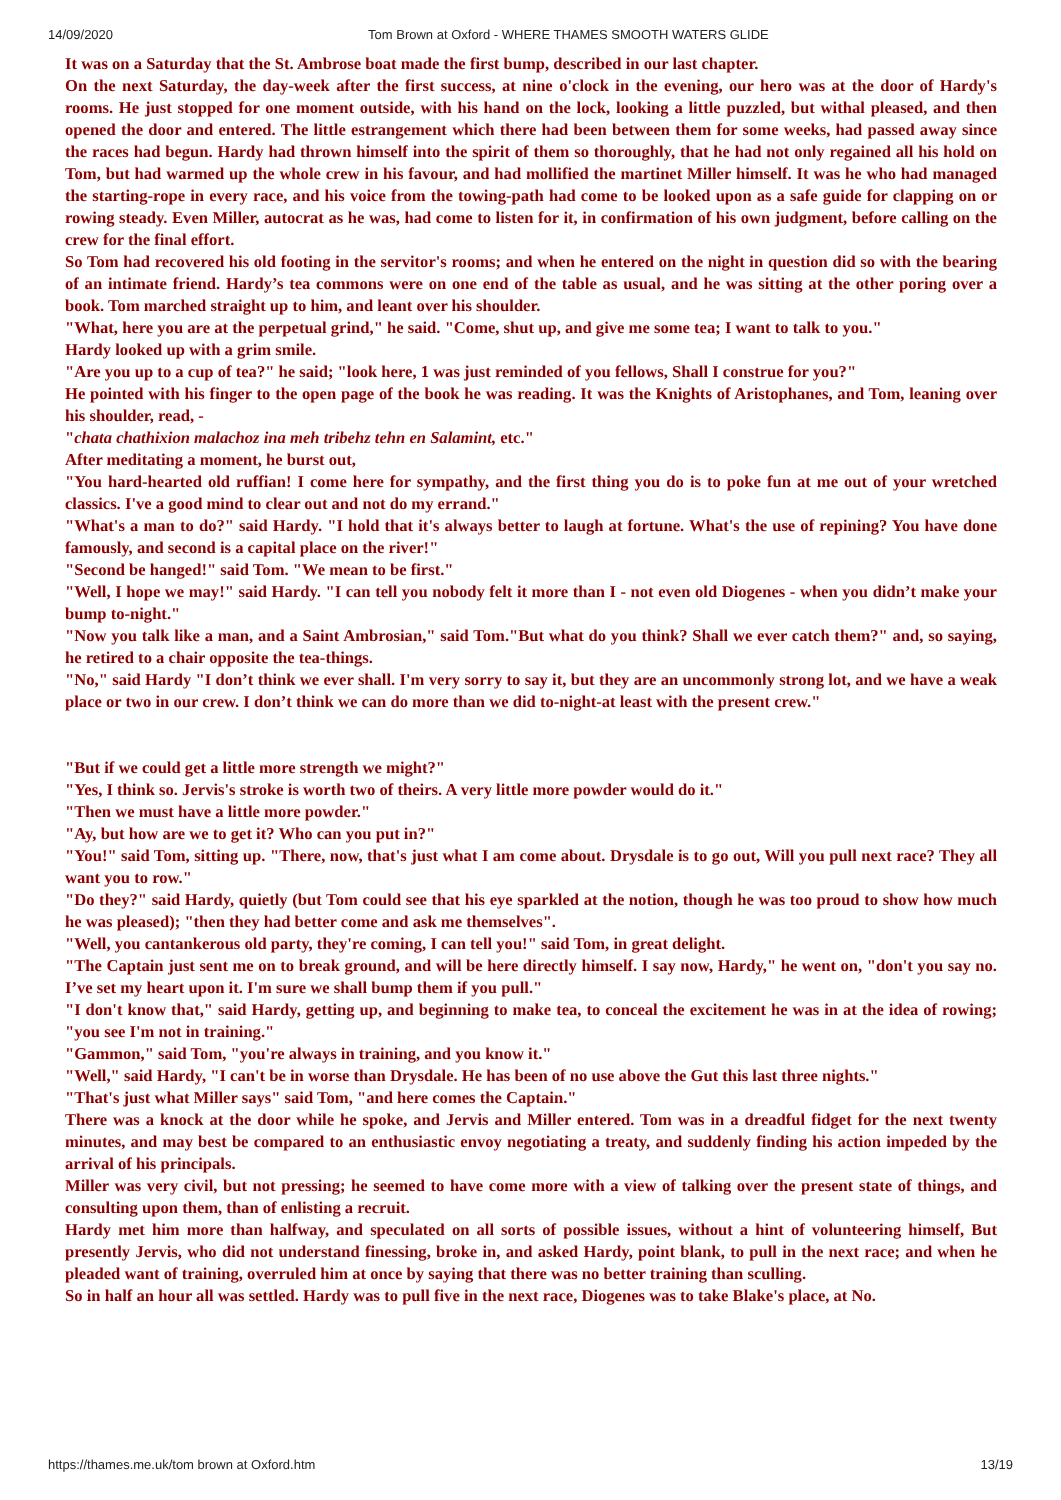14/09/2020 Tom Brown at Oxford - WHERE THAMES SMOOTH WATERS GLIDE
It was on a Saturday that the St. Ambrose boat made the first bump, described in our last chapter.
On the next Saturday, the day-week after the first success, at nine o'clock in the evening, our hero was at the door of Hardy's rooms. He just stopped for one moment outside, with his hand on the lock, looking a little puzzled, but withal pleased, and then opened the door and entered. The little estrangement which there had been between them for some weeks, had passed away since the races had begun. Hardy had thrown himself into the spirit of them so thoroughly, that he had not only regained all his hold on Tom, but had warmed up the whole crew in his favour, and had mollified the martinet Miller himself. It was he who had managed the starting-rope in every race, and his voice from the towing-path had come to be looked upon as a safe guide for clapping on or rowing steady. Even Miller, autocrat as he was, had come to listen for it, in confirmation of his own judgment, before calling on the crew for the final effort.
So Tom had recovered his old footing in the servitor's rooms; and when he entered on the night in question did so with the bearing of an intimate friend. Hardy’s tea commons were on one end of the table as usual, and he was sitting at the other poring over a book. Tom marched straight up to him, and leant over his shoulder.
"What, here you are at the perpetual grind," he said. "Come, shut up, and give me some tea; I want to talk to you."
Hardy looked up with a grim smile.
"Are you up to a cup of tea?" he said; "look here, 1 was just reminded of you fellows, Shall I construe for you?"
He pointed with his finger to the open page of the book he was reading. It was the Knights of Aristophanes, and Tom, leaning over his shoulder, read, -
"chata chathixion malachoz ina meh tribehz tehn en Salamint, etc."
After meditating a moment, he burst out,
"You hard-hearted old ruffian! I come here for sympathy, and the first thing you do is to poke fun at me out of your wretched classics. I've a good mind to clear out and not do my errand."
"What's a man to do?" said Hardy. "I hold that it's always better to laugh at fortune. What's the use of repining? You have done famously, and second is a capital place on the river!"
"Second be hanged!" said Tom. "We mean to be first."
"Well, I hope we may!" said Hardy. "I can tell you nobody felt it more than I - not even old Diogenes - when you didn’t make your bump to-night."
"Now you talk like a man, and a Saint Ambrosian," said Tom."But what do you think? Shall we ever catch them?" and, so saying, he retired to a chair opposite the tea-things.
"No," said Hardy "I don’t think we ever shall. I'm very sorry to say it, but they are an uncommonly strong lot, and we have a weak place or two in our crew. I don’t think we can do more than we did to-night-at least with the present crew."
"But if we could get a little more strength we might?"
"Yes, I think so. Jervis's stroke is worth two of theirs. A very little more powder would do it."
"Then we must have a little more powder."
"Ay, but how are we to get it? Who can you put in?"
"You!" said Tom, sitting up. "There, now, that's just what I am come about. Drysdale is to go out, Will you pull next race? They all want you to row."
"Do they?" said Hardy, quietly (but Tom could see that his eye sparkled at the notion, though he was too proud to show how much he was pleased); "then they had better come and ask me themselves".
"Well, you cantankerous old party, they're coming, I can tell you!" said Tom, in great delight.
"The Captain just sent me on to break ground, and will be here directly himself. I say now, Hardy," he went on, "don't you say no. I’ve set my heart upon it. I'm sure we shall bump them if you pull."
"I don't know that," said Hardy, getting up, and beginning to make tea, to conceal the excitement he was in at the idea of rowing; "you see I'm not in training."
"Gammon," said Tom, "you're always in training, and you know it."
"Well," said Hardy, "I can't be in worse than Drysdale. He has been of no use above the Gut this last three nights."
"That's just what Miller says" said Tom, "and here comes the Captain."
There was a knock at the door while he spoke, and Jervis and Miller entered. Tom was in a dreadful fidget for the next twenty minutes, and may best be compared to an enthusiastic envoy negotiating a treaty, and suddenly finding his action impeded by the arrival of his principals.
Miller was very civil, but not pressing; he seemed to have come more with a view of talking over the present state of things, and consulting upon them, than of enlisting a recruit.
Hardy met him more than halfway, and speculated on all sorts of possible issues, without a hint of volunteering himself, But presently Jervis, who did not understand finessing, broke in, and asked Hardy, point blank, to pull in the next race; and when he pleaded want of training, overruled him at once by saying that there was no better training than sculling.
So in half an hour all was settled. Hardy was to pull five in the next race, Diogenes was to take Blake's place, at No.
https://thames.me.uk/tom brown at Oxford.htm 13/19